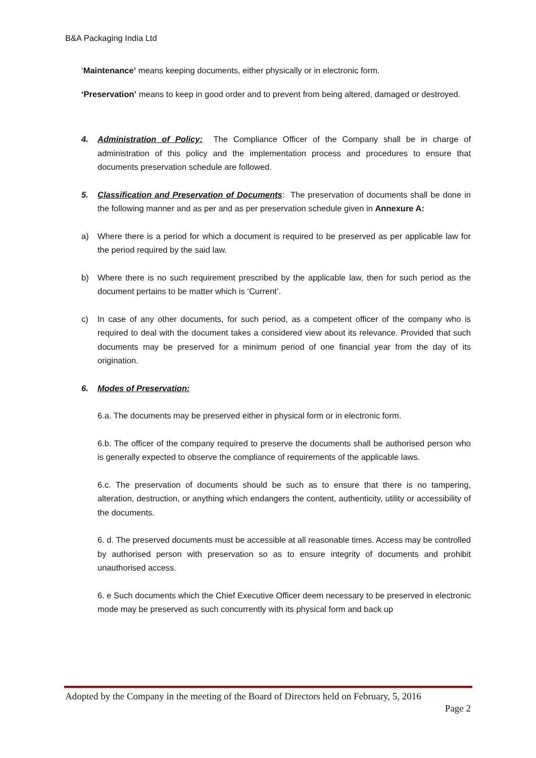B&A Packaging India Ltd
‘Maintenance’ means keeping documents, either physically or in electronic form.
‘Preservation’ means to keep in good order and to prevent from being altered, damaged or destroyed.
4. Administration of Policy: The Compliance Officer of the Company shall be in charge of administration of this policy and the implementation process and procedures to ensure that documents preservation schedule are followed.
5. Classification and Preservation of Documents: The preservation of documents shall be done in the following manner and as per and as per preservation schedule given in Annexure A:
a) Where there is a period for which a document is required to be preserved as per applicable law for the period required by the said law.
b) Where there is no such requirement prescribed by the applicable law, then for such period as the document pertains to be matter which is ‘Current’.
c) In case of any other documents, for such period, as a competent officer of the company who is required to deal with the document takes a considered view about its relevance. Provided that such documents may be preserved for a minimum period of one financial year from the day of its origination.
6. Modes of Preservation:
6.a. The documents may be preserved either in physical form or in electronic form.
6.b. The officer of the company required to preserve the documents shall be authorised person who is generally expected to observe the compliance of requirements of the applicable laws.
6.c. The preservation of documents should be such as to ensure that there is no tampering, alteration, destruction, or anything which endangers the content, authenticity, utility or accessibility of the documents.
6. d. The preserved documents must be accessible at all reasonable times. Access may be controlled by authorised person with preservation so as to ensure integrity of documents and prohibit unauthorised access.
6. e Such documents which the Chief Executive Officer deem necessary to be preserved in electronic mode may be preserved as such concurrently with its physical form and back up
Adopted by the Company in the meeting of the Board of Directors held on February, 5, 2016
Page 2